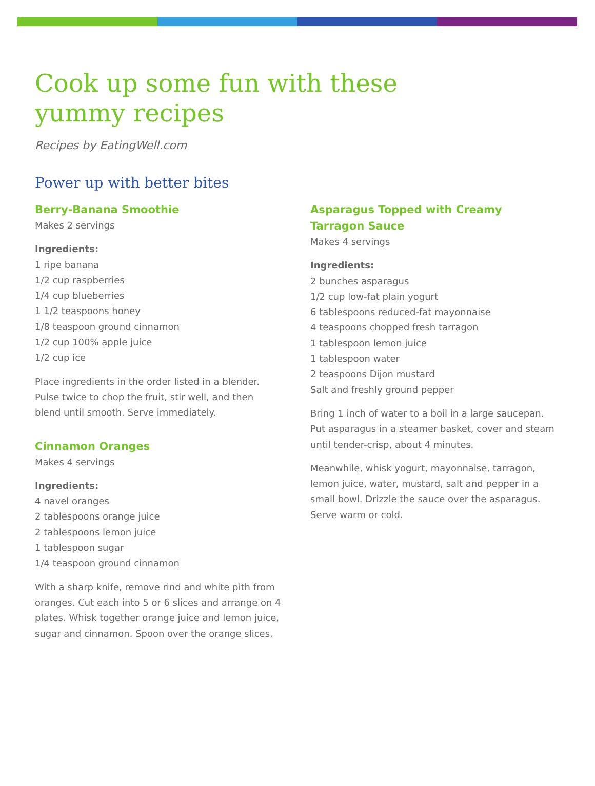Cook up some fun with these
yummy recipes
Recipes by EatingWell.com
Power up with better bites
Berry-Banana Smoothie
Makes 2 servings
Ingredients:
1 ripe banana
1/2 cup raspberries
1/4 cup blueberries
1 1/2 teaspoons honey
1/8 teaspoon ground cinnamon
1/2 cup 100% apple juice
1/2 cup ice
Place ingredients in the order listed in a blender. Pulse twice to chop the fruit, stir well, and then blend until smooth. Serve immediately.
Cinnamon Oranges
Makes 4 servings
Ingredients:
4 navel oranges
2 tablespoons orange juice
2 tablespoons lemon juice
1 tablespoon sugar
1/4 teaspoon ground cinnamon
With a sharp knife, remove rind and white pith from oranges. Cut each into 5 or 6 slices and arrange on 4 plates. Whisk together orange juice and lemon juice, sugar and cinnamon. Spoon over the orange slices.
Asparagus Topped with Creamy
Tarragon Sauce
Makes 4 servings
Ingredients:
2 bunches asparagus
1/2 cup low-fat plain yogurt
6 tablespoons reduced-fat mayonnaise
4 teaspoons chopped fresh tarragon
1 tablespoon lemon juice
1 tablespoon water
2 teaspoons Dijon mustard
Salt and freshly ground pepper
Bring 1 inch of water to a boil in a large saucepan. Put asparagus in a steamer basket, cover and steam until tender-crisp, about 4 minutes.
Meanwhile, whisk yogurt, mayonnaise, tarragon, lemon juice, water, mustard, salt and pepper in a small bowl. Drizzle the sauce over the asparagus. Serve warm or cold.